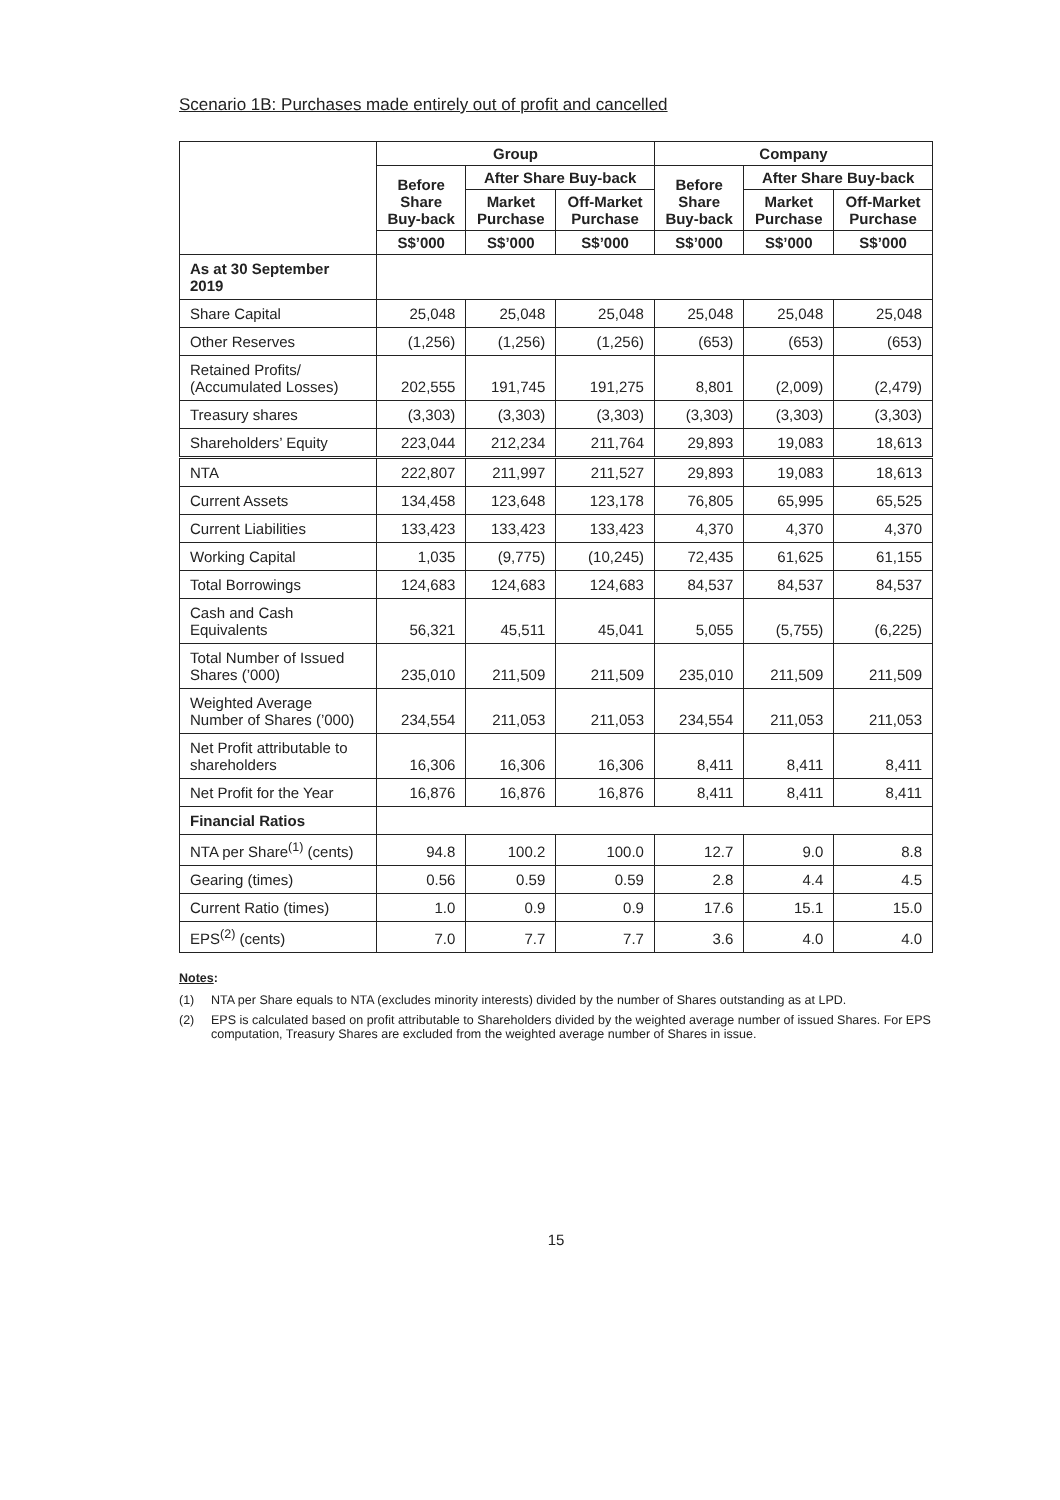Scenario 1B: Purchases made entirely out of profit and cancelled
| | Group | | | Company | | |
| | Before Share Buy-back | After Share Buy-back | | Before Share Buy-back | After Share Buy-back | |
| | | Market Purchase | Off-Market Purchase | | Market Purchase | Off-Market Purchase |
| | S$’000 | S$’000 | S$’000 | S$’000 | S$’000 | S$’000 |
| As at 30 September 2019 | | | | | | |
| Share Capital | 25,048 | 25,048 | 25,048 | 25,048 | 25,048 | 25,048 |
| Other Reserves | (1,256) | (1,256) | (1,256) | (653) | (653) | (653) |
| Retained Profits/ (Accumulated Losses) | 202,555 | 191,745 | 191,275 | 8,801 | (2,009) | (2,479) |
| Treasury shares | (3,303) | (3,303) | (3,303) | (3,303) | (3,303) | (3,303) |
| Shareholders’ Equity | 223,044 | 212,234 | 211,764 | 29,893 | 19,083 | 18,613 |
| NTA | 222,807 | 211,997 | 211,527 | 29,893 | 19,083 | 18,613 |
| Current Assets | 134,458 | 123,648 | 123,178 | 76,805 | 65,995 | 65,525 |
| Current Liabilities | 133,423 | 133,423 | 133,423 | 4,370 | 4,370 | 4,370 |
| Working Capital | 1,035 | (9,775) | (10,245) | 72,435 | 61,625 | 61,155 |
| Total Borrowings | 124,683 | 124,683 | 124,683 | 84,537 | 84,537 | 84,537 |
| Cash and Cash Equivalents | 56,321 | 45,511 | 45,041 | 5,055 | (5,755) | (6,225) |
| Total Number of Issued Shares (’000) | 235,010 | 211,509 | 211,509 | 235,010 | 211,509 | 211,509 |
| Weighted Average Number of Shares (’000) | 234,554 | 211,053 | 211,053 | 234,554 | 211,053 | 211,053 |
| Net Profit attributable to shareholders | 16,306 | 16,306 | 16,306 | 8,411 | 8,411 | 8,411 |
| Net Profit for the Year | 16,876 | 16,876 | 16,876 | 8,411 | 8,411 | 8,411 |
| Financial Ratios | | | | | | |
| NTA per Share<sup>(1)</sup> (cents) | 94.8 | 100.2 | 100.0 | 12.7 | 9.0 | 8.8 |
| Gearing (times) | 0.56 | 0.59 | 0.59 | 2.8 | 4.4 | 4.5 |
| Current Ratio (times) | 1.0 | 0.9 | 0.9 | 17.6 | 15.1 | 15.0 |
| EPS<sup>(2)</sup> (cents) | 7.0 | 7.7 | 7.7 | 3.6 | 4.0 | 4.0 |
Notes:
(1) NTA per Share equals to NTA (excludes minority interests) divided by the number of Shares outstanding as at LPD.
(2) EPS is calculated based on profit attributable to Shareholders divided by the weighted average number of issued Shares. For EPS computation, Treasury Shares are excluded from the weighted average number of Shares in issue.
15